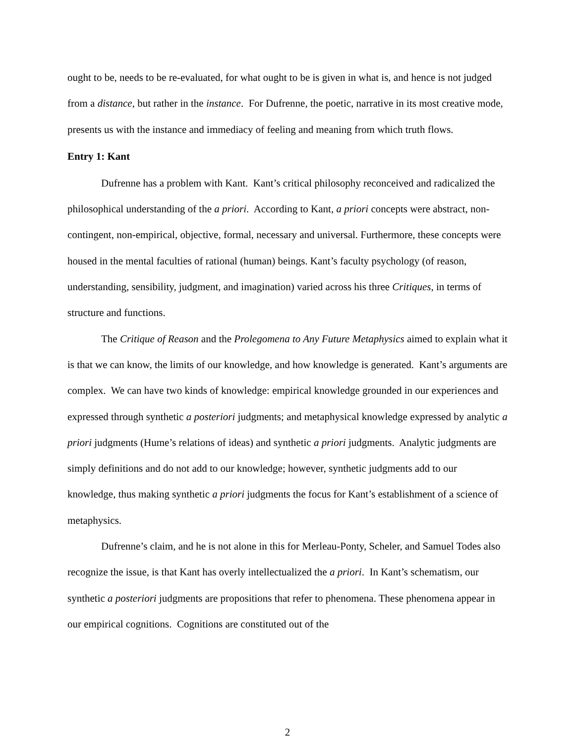ought to be, needs to be re-evaluated, for what ought to be is given in what is, and hence is not judged from a distance, but rather in the instance. For Dufrenne, the poetic, narrative in its most creative mode, presents us with the instance and immediacy of feeling and meaning from which truth flows.
Entry 1: Kant
Dufrenne has a problem with Kant. Kant’s critical philosophy reconceived and radicalized the philosophical understanding of the a priori. According to Kant, a priori concepts were abstract, non-contingent, non-empirical, objective, formal, necessary and universal. Furthermore, these concepts were housed in the mental faculties of rational (human) beings. Kant’s faculty psychology (of reason, understanding, sensibility, judgment, and imagination) varied across his three Critiques, in terms of structure and functions.
The Critique of Reason and the Prolegomena to Any Future Metaphysics aimed to explain what it is that we can know, the limits of our knowledge, and how knowledge is generated. Kant’s arguments are complex. We can have two kinds of knowledge: empirical knowledge grounded in our experiences and expressed through synthetic a posteriori judgments; and metaphysical knowledge expressed by analytic a priori judgments (Hume’s relations of ideas) and synthetic a priori judgments. Analytic judgments are simply definitions and do not add to our knowledge; however, synthetic judgments add to our knowledge, thus making synthetic a priori judgments the focus for Kant’s establishment of a science of metaphysics.
Dufrenne’s claim, and he is not alone in this for Merleau-Ponty, Scheler, and Samuel Todes also recognize the issue, is that Kant has overly intellectualized the a priori. In Kant’s schematism, our synthetic a posteriori judgments are propositions that refer to phenomena. These phenomena appear in our empirical cognitions. Cognitions are constituted out of the
2